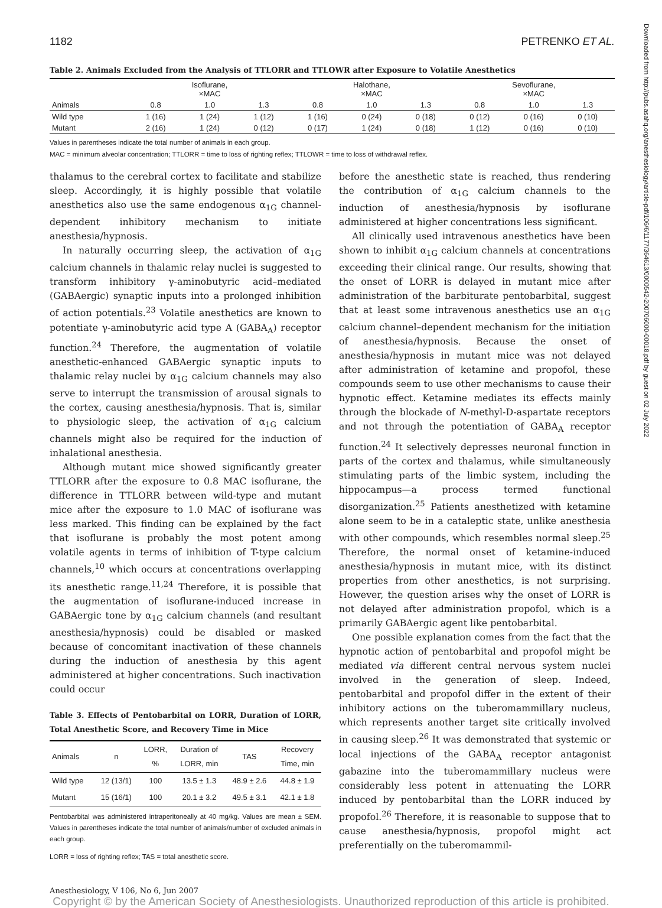1182 PETRENKO ET AL.
Table 2. Animals Excluded from the Analysis of TTLORR and TTLOWR after Exposure to Volatile Anesthetics
| | Isoflurane, ×MAC | | | Halothane, ×MAC | | | Sevoflurane, ×MAC | | |
| --- | --- | --- | --- | --- | --- | --- | --- | --- | --- |
| Animals | 0.8 | 1.0 | 1.3 | 0.8 | 1.0 | 1.3 | 0.8 | 1.0 | 1.3 |
| Wild type | 1 (16) | 1 (24) | 1 (12) | 1 (16) | 0 (24) | 0 (18) | 0 (12) | 0 (16) | 0 (10) |
| Mutant | 2 (16) | 1 (24) | 0 (12) | 0 (17) | 1 (24) | 0 (18) | 1 (12) | 0 (16) | 0 (10) |
Values in parentheses indicate the total number of animals in each group.
MAC = minimum alveolar concentration; TTLORR = time to loss of righting reflex; TTLOWR = time to loss of withdrawal reflex.
thalamus to the cerebral cortex to facilitate and stabilize sleep. Accordingly, it is highly possible that volatile anesthetics also use the same endogenous α<sub>1G</sub> channel-dependent inhibitory mechanism to initiate anesthesia/hypnosis.
In naturally occurring sleep, the activation of α<sub>1G</sub> calcium channels in thalamic relay nuclei is suggested to transform inhibitory γ-aminobutyric acid–mediated (GABAergic) synaptic inputs into a prolonged inhibition of action potentials.<sup>23</sup> Volatile anesthetics are known to potentiate γ-aminobutyric acid type A (GABA<sub>A</sub>) receptor function.<sup>24</sup> Therefore, the augmentation of volatile anesthetic-enhanced GABAergic synaptic inputs to thalamic relay nuclei by α<sub>1G</sub> calcium channels may also serve to interrupt the transmission of arousal signals to the cortex, causing anesthesia/hypnosis. That is, similar to physiologic sleep, the activation of α<sub>1G</sub> calcium channels might also be required for the induction of inhalational anesthesia.
Although mutant mice showed significantly greater TTLORR after the exposure to 0.8 MAC isoflurane, the difference in TTLORR between wild-type and mutant mice after the exposure to 1.0 MAC of isoflurane was less marked. This finding can be explained by the fact that isoflurane is probably the most potent among volatile agents in terms of inhibition of T-type calcium channels,<sup>10</sup> which occurs at concentrations overlapping its anesthetic range.<sup>11,24</sup> Therefore, it is possible that the augmentation of isoflurane-induced increase in GABAergic tone by α<sub>1G</sub> calcium channels (and resultant anesthesia/hypnosis) could be disabled or masked because of concomitant inactivation of these channels during the induction of anesthesia by this agent administered at higher concentrations. Such inactivation could occur
Table 3. Effects of Pentobarbital on LORR, Duration of LORR, Total Anesthetic Score, and Recovery Time in Mice
| Animals | n | LORR, % | Duration of LORR, min | TAS | Recovery Time, min |
| --- | --- | --- | --- | --- | --- |
| Wild type | 12 (13/1) | 100 | 13.5 ± 1.3 | 48.9 ± 2.6 | 44.8 ± 1.9 |
| Mutant | 15 (16/1) | 100 | 20.1 ± 3.2 | 49.5 ± 3.1 | 42.1 ± 1.8 |
Pentobarbital was administered intraperitoneally at 40 mg/kg. Values are mean ± SEM. Values in parentheses indicate the total number of animals/number of excluded animals in each group.
LORR = loss of righting reflex; TAS = total anesthetic score.
before the anesthetic state is reached, thus rendering the contribution of α<sub>1G</sub> calcium channels to the induction of anesthesia/hypnosis by isoflurane administered at higher concentrations less significant.
All clinically used intravenous anesthetics have been shown to inhibit α<sub>1G</sub> calcium channels at concentrations exceeding their clinical range. Our results, showing that the onset of LORR is delayed in mutant mice after administration of the barbiturate pentobarbital, suggest that at least some intravenous anesthetics use an α<sub>1G</sub> calcium channel–dependent mechanism for the initiation of anesthesia/hypnosis. Because the onset of anesthesia/hypnosis in mutant mice was not delayed after administration of ketamine and propofol, these compounds seem to use other mechanisms to cause their hypnotic effect. Ketamine mediates its effects mainly through the blockade of N-methyl-D-aspartate receptors and not through the potentiation of GABA<sub>A</sub> receptor function.<sup>24</sup> It selectively depresses neuronal function in parts of the cortex and thalamus, while simultaneously stimulating parts of the limbic system, including the hippocampus—a process termed functional disorganization.<sup>25</sup> Patients anesthetized with ketamine alone seem to be in a cataleptic state, unlike anesthesia with other compounds, which resembles normal sleep.<sup>25</sup> Therefore, the normal onset of ketamine-induced anesthesia/hypnosis in mutant mice, with its distinct properties from other anesthetics, is not surprising. However, the question arises why the onset of LORR is not delayed after administration propofol, which is a primarily GABAergic agent like pentobarbital.
One possible explanation comes from the fact that the hypnotic action of pentobarbital and propofol might be mediated via different central nervous system nuclei involved in the generation of sleep. Indeed, pentobarbital and propofol differ in the extent of their inhibitory actions on the tuberomammillary nucleus, which represents another target site critically involved in causing sleep.<sup>26</sup> It was demonstrated that systemic or local injections of the GABA<sub>A</sub> receptor antagonist gabazine into the tuberomammillary nucleus were considerably less potent in attenuating the LORR induced by pentobarbital than the LORR induced by propofol.<sup>26</sup> Therefore, it is reasonable to suppose that to cause anesthesia/hypnosis, propofol might act preferentially on the tuberomammil-
Anesthesiology, V 106, No 6, Jun 2007
Copyright © by the American Society of Anesthesiologists. Unauthorized reproduction of this article is prohibited.
Downloaded from http://pubs.asahq.org/anesthesiology/article-pdf/106/6/1177/364613/0000542-200706000-00018.pdf by guest on 02 July 2022